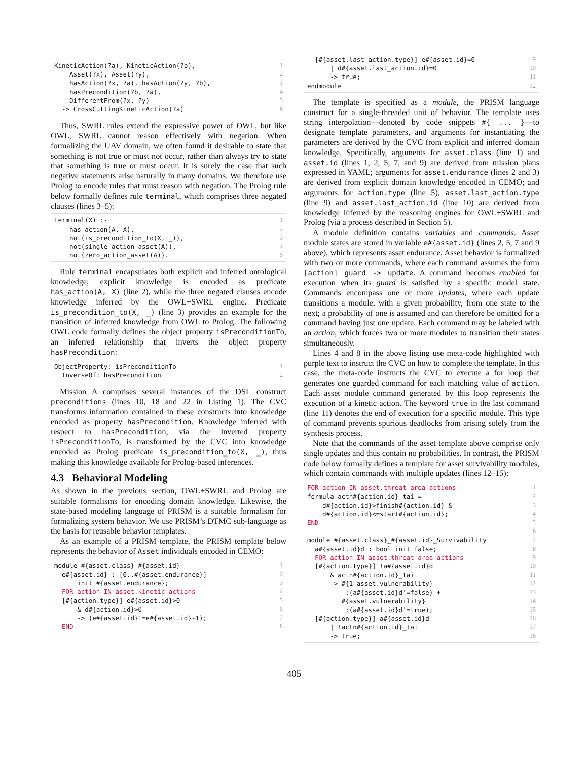| KineticAction(?a), KineticAction(?b), | 1 |
| Asset(?x), Asset(?y), | 2 |
| hasAction(?x, ?a), hasAction(?y, ?b), | 3 |
| hasPrecondition(?b, ?a), | 4 |
| DifferentFrom(?x, ?y) | 5 |
| -> CrossCuttingKineticAction(?a) | 6 |
Thus, SWRL rules extend the expressive power of OWL, but like OWL, SWRL cannot reason effectively with negation. When formalizing the UAV domain, we often found it desirable to state that something is not true or must not occur, rather than always try to state that something is true or must occur. It is surely the case that such negative statements arise naturally in many domains. We therefore use Prolog to encode rules that must reason with negation. The Prolog rule below formally defines rule terminal, which comprises three negated clauses (lines 3–5):
| terminal(X) :- | 1 |
| has_action(A, X), | 2 |
| not(is_precondition_to(X, _)), | 3 |
| not(single_action_asset(A)), | 4 |
| not(zero_action_asset(A)). | 5 |
Rule terminal encapsulates both explicit and inferred ontological knowledge; explicit knowledge is encoded as predicate has_action(A, X) (line 2), while the three negated clauses encode knowledge inferred by the OWL+SWRL engine. Predicate is_precondition_to(X, _) (line 3) provides an example for the transition of inferred knowledge from OWL to Prolog. The following OWL code formally defines the object property isPreconditionTo, an inferred relationship that inverts the object property hasPrecondition:
| ObjectProperty: isPreconditionTo | 1 |
| InverseOf: hasPrecondition | 2 |
Mission A comprises several instances of the DSL construct preconditions (lines 10, 18 and 22 in Listing 1). The CVC transforms information contained in these constructs into knowledge encoded as property hasPrecondition. Knowledge inferred with respect to hasPrecondition, via the inverted property isPreconditionTo, is transformed by the CVC into knowledge encoded as Prolog predicate is_precondition_to(X, _), thus making this knowledge available for Prolog-based inferences.
4.3 Behavioral Modeling
As shown in the previous section, OWL+SWRL and Prolog are suitable formalisms for encoding domain knowledge. Likewise, the state-based modeling language of PRISM is a suitable formalism for formalizing system behavior. We use PRISM’s DTMC sub-language as the basis for reusable behavior templates.
As an example of a PRISM template, the PRISM template below represents the behavior of Asset individuals encoded in CEMO:
| module #{asset.class}_#{asset.id} | 1 |
| e#{asset.id} : [0..#{asset.endurance}] | 2 |
| init #{asset.endurance}; | 3 |
| FOR action IN asset.kinetic_actions | 4 |
| [#{action.type}] e#{asset.id}>0 | 5 |
| & d#{action.id}>0 | 6 |
| -> (e#{asset.id}'=e#{asset.id}-1); | 7 |
| END | 8 |
| [#{asset.last_action.type}] e#{asset.id}=0 | 9 |
| / d#{asset.last_action.id}=0 | 10 |
| -> true; | 11 |
| endmodule | 12 |
The template is specified as a module, the PRISM language construct for a single-threaded unit of behavior. The template uses string interpolation—denoted by code snippets #{ ... }—to designate template parameters, and arguments for instantiating the parameters are derived by the CVC from explicit and inferred domain knowledge. Specifically, arguments for asset.class (line 1) and asset.id (lines 1, 2, 5, 7, and 9) are derived from mission plans expressed in YAML; arguments for asset.endurance (lines 2 and 3) are derived from explicit domain knowledge encoded in CEMO; and arguments for action.type (line 5), asset.last_action.type (line 9) and asset.last_action.id (line 10) are derived from knowledge inferred by the reasoning engines for OWL+SWRL and Prolog (via a process described in Section 5).
A module definition contains variables and commands. Asset module states are stored in variable e#{asset.id} (lines 2, 5, 7 and 9 above), which represents asset endurance. Asset behavior is formalized with two or more commands, where each command assumes the form [action] guard -> update. A command becomes enabled for execution when its guard is satisfied by a specific model state. Commands encompass one or more updates, where each update transitions a module, with a given probability, from one state to the next; a probability of one is assumed and can therefore be omitted for a command having just one update. Each command may be labeled with an action, which forces two or more modules to transition their states simultaneously.
Lines 4 and 8 in the above listing use meta-code highlighted with purple text to instruct the CVC on how to complete the template. In this case, the meta-code instructs the CVC to execute a for loop that generates one guarded command for each matching value of action. Each asset module command generated by this loop represents the execution of a kinetic action. The keyword true in the last command (line 11) denotes the end of execution for a specific module. This type of command prevents spurious deadlocks from arising solely from the synthesis process.
Note that the commands of the asset template above comprise only single updates and thus contain no probabilities. In contrast, the PRISM code below formally defines a template for asset survivability modules, which contain commands with multiple updates (lines 12–15):
| FOR action IN asset.threat_area_actions | 1 |
| formula actn#{action.id}_tai = | 2 |
| d#{action.id}>finish#{action.id} & | 3 |
| d#{action.id}<=start#{action.id}; | 4 |
| END | 5 |
| | 6 |
| module #{asset.class}_#{asset.id}_Survivability | 7 |
| a#{asset.id}d : bool init false; | 8 |
| FOR action IN asset.threat_area_actions | 9 |
| [#{action.type}] !a#{asset.id}d | 10 |
| & actn#{action.id}_tai | 11 |
| -> #{1-asset.vulnerability} | 12 |
| :(a#{asset.id}d'=false) + | 13 |
| #{asset.vulnerability} | 14 |
| :(a#{asset.id}d'=true); | 15 |
| [#{action.type}] a#{asset.id}d | 16 |
| / !actn#{action.id}_tai | 17 |
| -> true; | 18 |
405